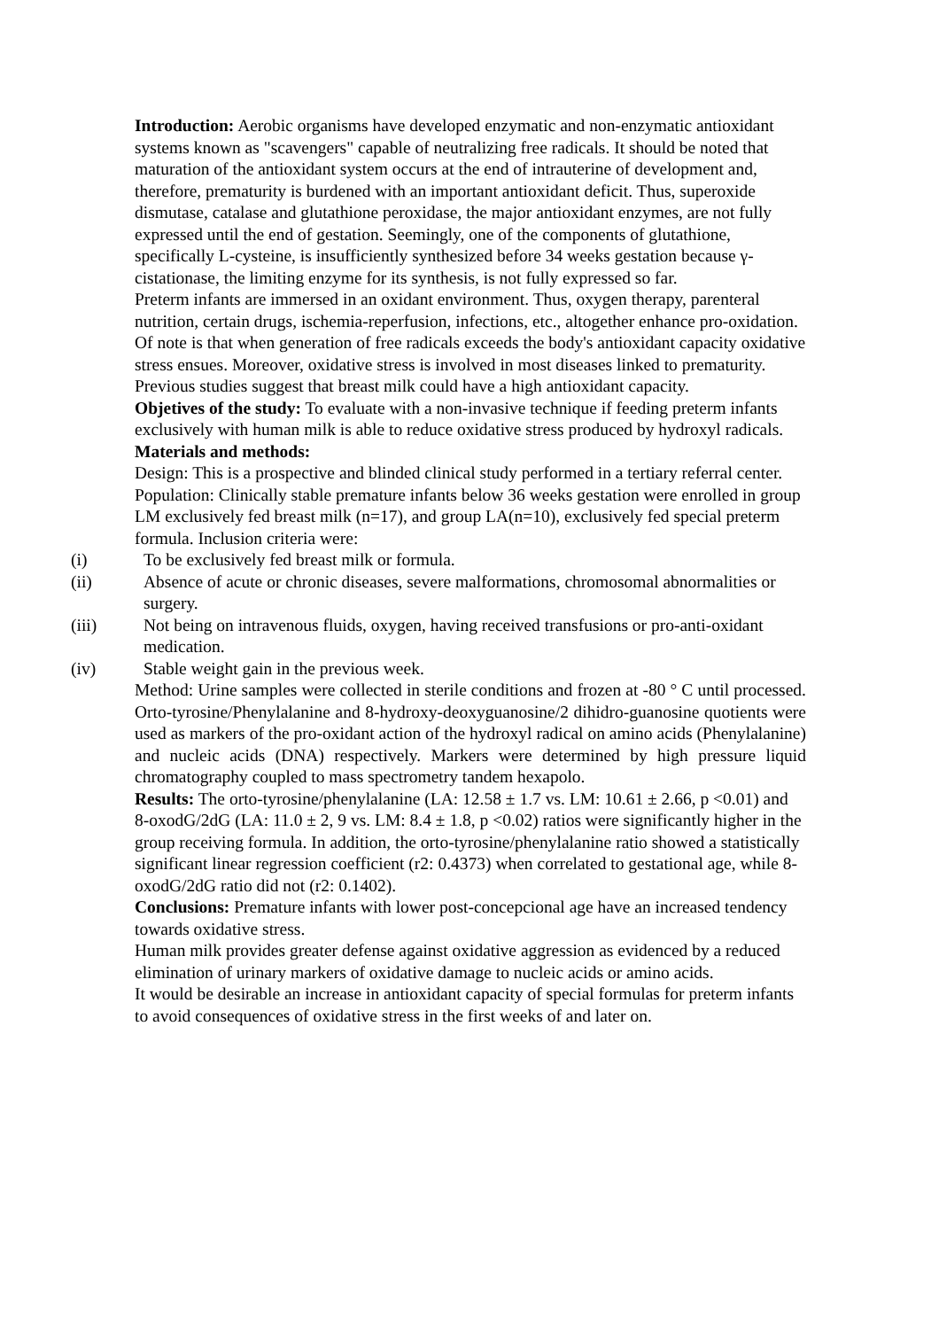Introduction: Aerobic organisms have developed enzymatic and non-enzymatic antioxidant systems known as "scavengers" capable of neutralizing free radicals. It should be noted that maturation of the antioxidant system occurs at the end of intrauterine of development and, therefore, prematurity is burdened with an important antioxidant deficit. Thus, superoxide dismutase, catalase and glutathione peroxidase, the major antioxidant enzymes, are not fully expressed until the end of gestation. Seemingly, one of the components of glutathione, specifically L-cysteine, is insufficiently synthesized before 34 weeks gestation because γ-cistationase, the limiting enzyme for its synthesis, is not fully expressed so far.
Preterm infants are immersed in an oxidant environment. Thus, oxygen therapy, parenteral nutrition, certain drugs, ischemia-reperfusion, infections, etc., altogether enhance pro-oxidation. Of note is that when generation of free radicals exceeds the body's antioxidant capacity oxidative stress ensues. Moreover, oxidative stress is involved in most diseases linked to prematurity.
Previous studies suggest that breast milk could have a high antioxidant capacity.
Objetives of the study: To evaluate with a non-invasive technique if feeding preterm infants exclusively with human milk is able to reduce oxidative stress produced by hydroxyl radicals.
Materials and methods:
Design: This is a prospective and blinded clinical study performed in a tertiary referral center.
Population: Clinically stable premature infants below 36 weeks gestation were enrolled in group LM exclusively fed breast milk (n=17), and group LA(n=10), exclusively fed special preterm formula. Inclusion criteria were:
(i) To be exclusively fed breast milk or formula.
(ii) Absence of acute or chronic diseases, severe malformations, chromosomal abnormalities or surgery.
(iii) Not being on intravenous fluids, oxygen, having received transfusions or pro-anti-oxidant medication.
(iv) Stable weight gain in the previous week.
Method: Urine samples were collected in sterile conditions and frozen at -80 ° C until processed. Orto-tyrosine/Phenylalanine and 8-hydroxy-deoxyguanosine/2 dihidro-guanosine quotients were used as markers of the pro-oxidant action of the hydroxyl radical on amino acids (Phenylalanine) and nucleic acids (DNA) respectively. Markers were determined by high pressure liquid chromatography coupled to mass spectrometry tandem hexapolo.
Results: The orto-tyrosine/phenylalanine (LA: 12.58 ± 1.7 vs. LM: 10.61 ± 2.66, p <0.01) and 8-oxodG/2dG (LA: 11.0 ± 2, 9 vs. LM: 8.4 ± 1.8, p <0.02) ratios were significantly higher in the group receiving formula. In addition, the orto-tyrosine/phenylalanine ratio showed a statistically significant linear regression coefficient (r2: 0.4373) when correlated to gestational age, while 8-oxodG/2dG ratio did not (r2: 0.1402).
Conclusions: Premature infants with lower post-concepcional age have an increased tendency towards oxidative stress.
Human milk provides greater defense against oxidative aggression as evidenced by a reduced elimination of urinary markers of oxidative damage to nucleic acids or amino acids.
It would be desirable an increase in antioxidant capacity of special formulas for preterm infants to avoid consequences of oxidative stress in the first weeks of and later on.